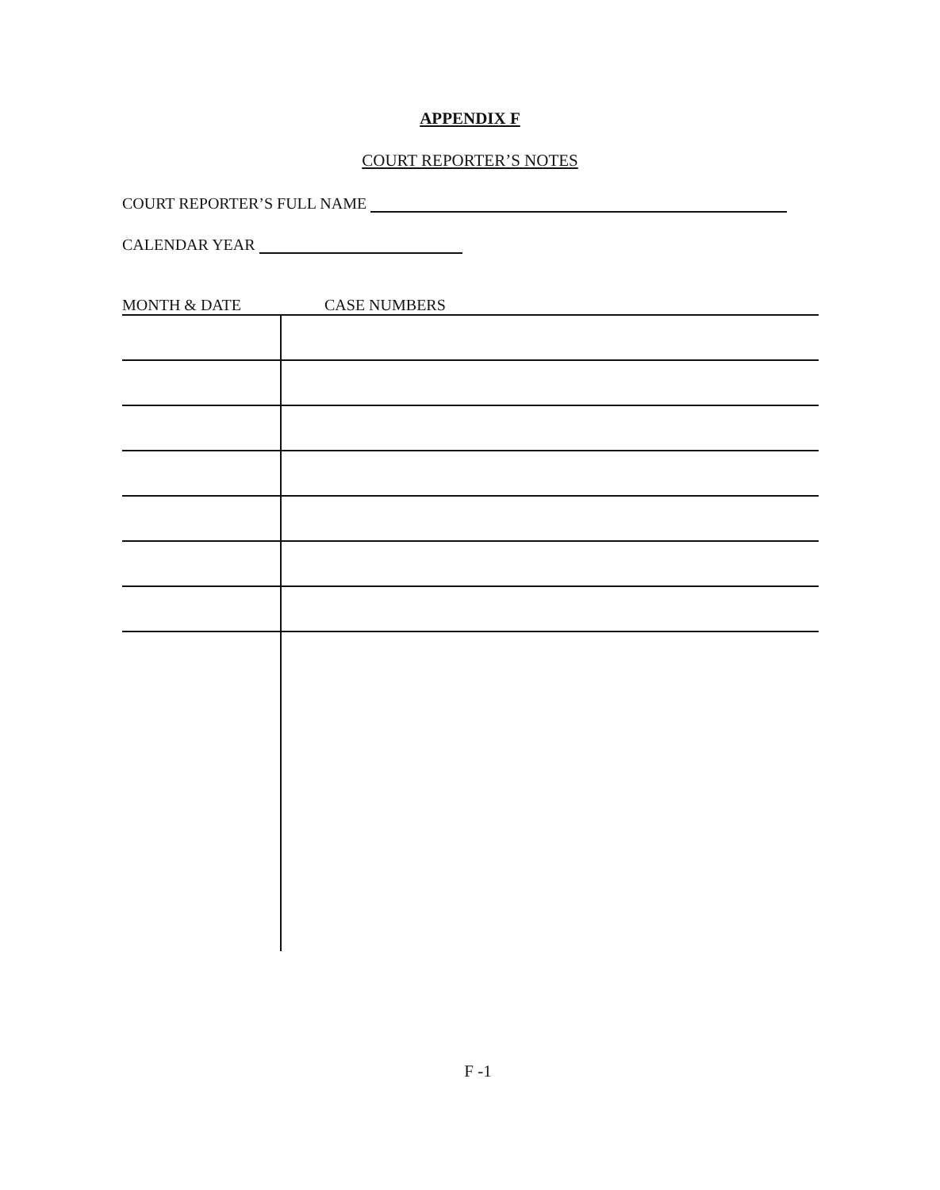APPENDIX F
COURT REPORTER’S NOTES
COURT REPORTER’S FULL NAME
CALENDAR YEAR
| MONTH & DATE | CASE NUMBERS |
| --- | --- |
F -1